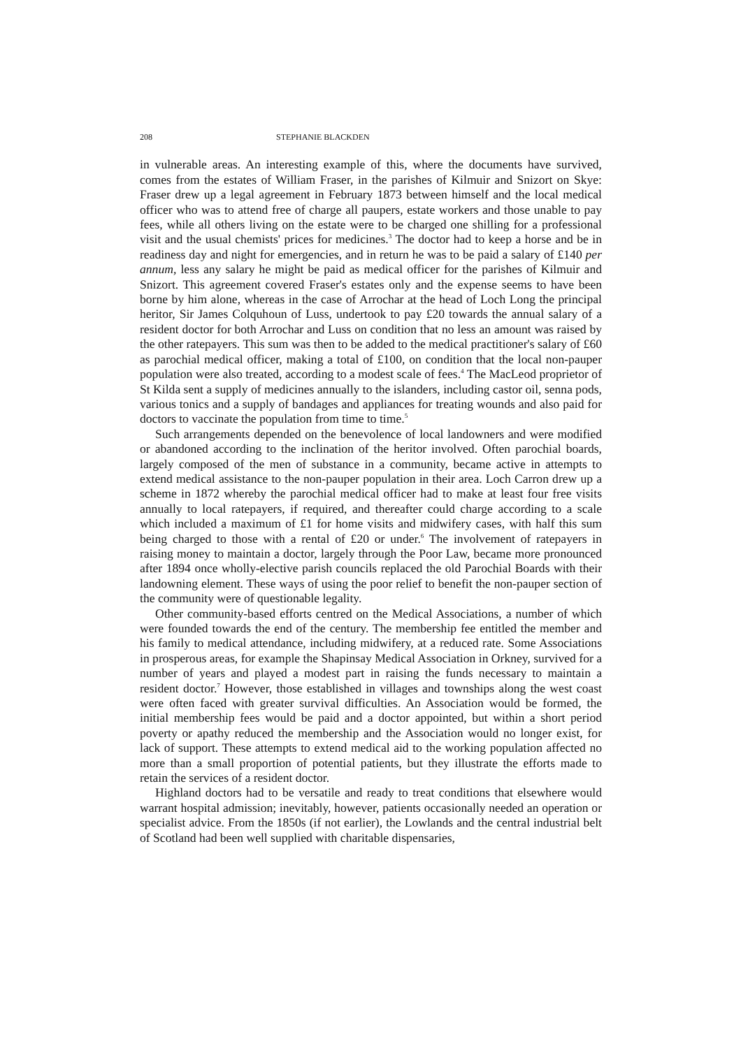208 STEPHANIE BLACKDEN
in vulnerable areas. An interesting example of this, where the documents have survived, comes from the estates of William Fraser, in the parishes of Kilmuir and Snizort on Skye: Fraser drew up a legal agreement in February 1873 between himself and the local medical officer who was to attend free of charge all paupers, estate workers and those unable to pay fees, while all others living on the estate were to be charged one shilling for a professional visit and the usual chemists' prices for medicines.<sup>3</sup> The doctor had to keep a horse and be in readiness day and night for emergencies, and in return he was to be paid a salary of £140 per annum, less any salary he might be paid as medical officer for the parishes of Kilmuir and Snizort. This agreement covered Fraser's estates only and the expense seems to have been borne by him alone, whereas in the case of Arrochar at the head of Loch Long the principal heritor, Sir James Colquhoun of Luss, undertook to pay £20 towards the annual salary of a resident doctor for both Arrochar and Luss on condition that no less an amount was raised by the other ratepayers. This sum was then to be added to the medical practitioner's salary of £60 as parochial medical officer, making a total of £100, on condition that the local non-pauper population were also treated, according to a modest scale of fees.<sup>4</sup> The MacLeod proprietor of St Kilda sent a supply of medicines annually to the islanders, including castor oil, senna pods, various tonics and a supply of bandages and appliances for treating wounds and also paid for doctors to vaccinate the population from time to time.<sup>5</sup>
Such arrangements depended on the benevolence of local landowners and were modified or abandoned according to the inclination of the heritor involved. Often parochial boards, largely composed of the men of substance in a community, became active in attempts to extend medical assistance to the non-pauper population in their area. Loch Carron drew up a scheme in 1872 whereby the parochial medical officer had to make at least four free visits annually to local ratepayers, if required, and thereafter could charge according to a scale which included a maximum of £1 for home visits and midwifery cases, with half this sum being charged to those with a rental of £20 or under.<sup>6</sup> The involvement of ratepayers in raising money to maintain a doctor, largely through the Poor Law, became more pronounced after 1894 once wholly-elective parish councils replaced the old Parochial Boards with their landowning element. These ways of using the poor relief to benefit the non-pauper section of the community were of questionable legality.
Other community-based efforts centred on the Medical Associations, a number of which were founded towards the end of the century. The membership fee entitled the member and his family to medical attendance, including midwifery, at a reduced rate. Some Associations in prosperous areas, for example the Shapinsay Medical Association in Orkney, survived for a number of years and played a modest part in raising the funds necessary to maintain a resident doctor.<sup>7</sup> However, those established in villages and townships along the west coast were often faced with greater survival difficulties. An Association would be formed, the initial membership fees would be paid and a doctor appointed, but within a short period poverty or apathy reduced the membership and the Association would no longer exist, for lack of support. These attempts to extend medical aid to the working population affected no more than a small proportion of potential patients, but they illustrate the efforts made to retain the services of a resident doctor.
Highland doctors had to be versatile and ready to treat conditions that elsewhere would warrant hospital admission; inevitably, however, patients occasionally needed an operation or specialist advice. From the 1850s (if not earlier), the Lowlands and the central industrial belt of Scotland had been well supplied with charitable dispensaries,